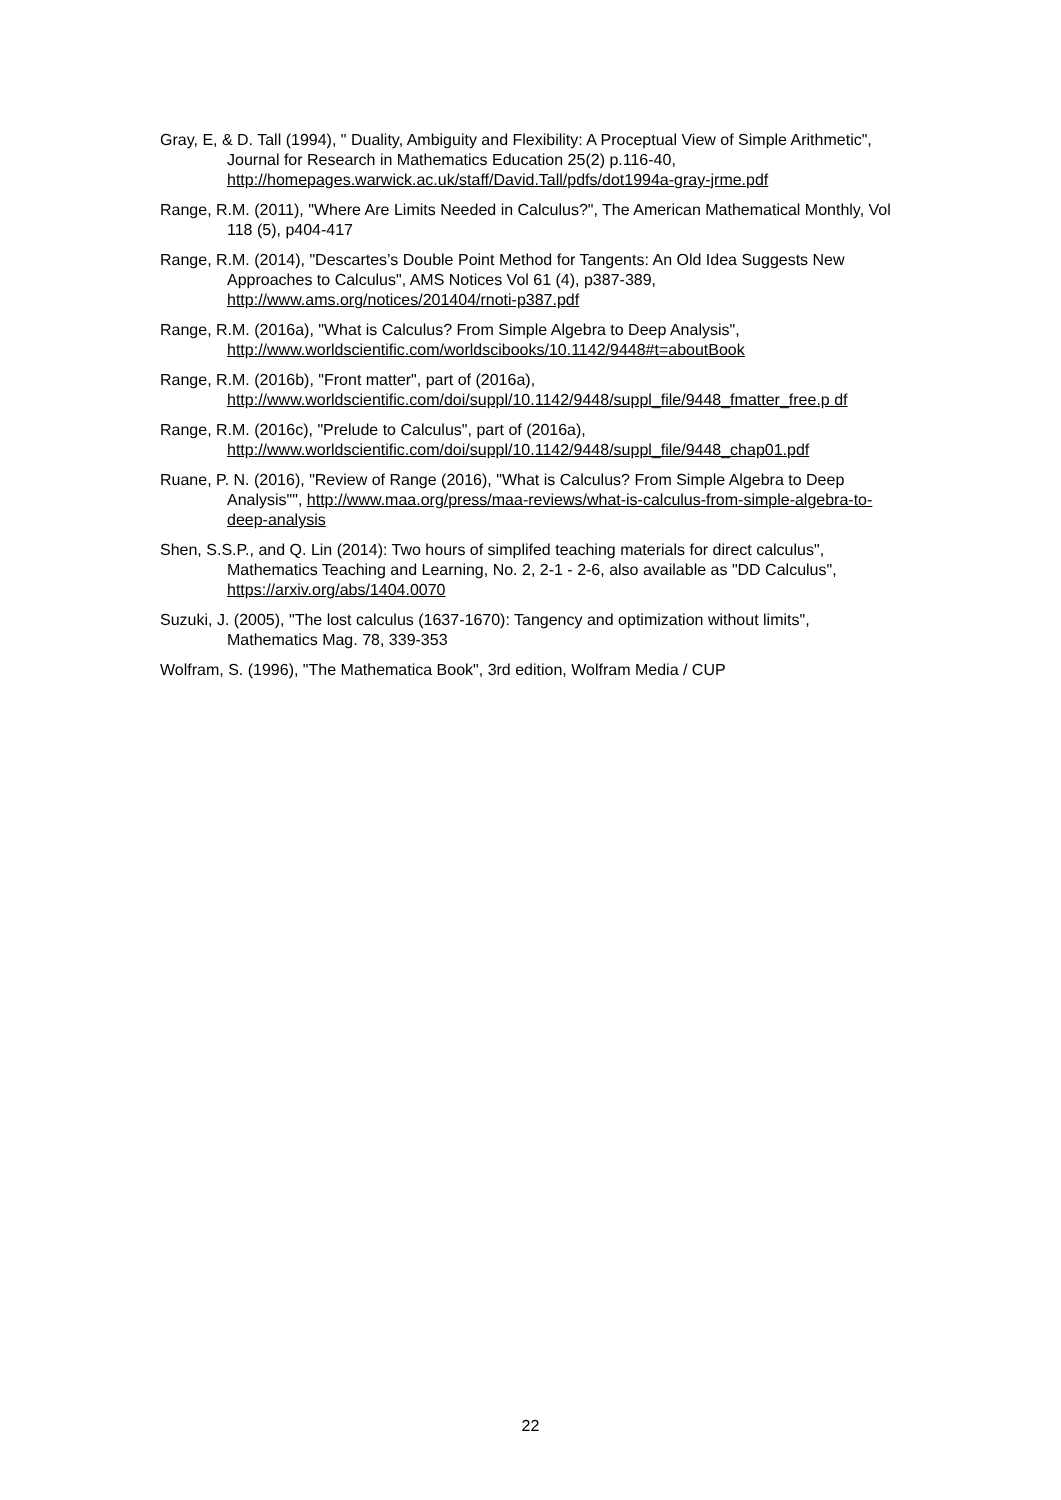Gray, E, & D. Tall (1994), " Duality, Ambiguity and Flexibility: A Proceptual View of Simple Arithmetic", Journal for Research in Mathematics Education 25(2) p.116-40, http://homepages.warwick.ac.uk/staff/David.Tall/pdfs/dot1994a-gray-jrme.pdf
Range, R.M. (2011), "Where Are Limits Needed in Calculus?", The American Mathematical Monthly, Vol 118 (5), p404-417
Range, R.M. (2014), "Descartes’s Double Point Method for Tangents: An Old Idea Suggests New Approaches to Calculus", AMS Notices Vol 61 (4), p387-389, http://www.ams.org/notices/201404/rnoti-p387.pdf
Range, R.M. (2016a), "What is Calculus? From Simple Algebra to Deep Analysis", http://www.worldscientific.com/worldscibooks/10.1142/9448#t=aboutBook
Range, R.M. (2016b), "Front matter", part of (2016a), http://www.worldscientific.com/doi/suppl/10.1142/9448/suppl_file/9448_fmatter_free.p df
Range, R.M. (2016c), "Prelude to Calculus", part of (2016a), http://www.worldscientific.com/doi/suppl/10.1142/9448/suppl_file/9448_chap01.pdf
Ruane, P. N. (2016), "Review of Range (2016), "What is Calculus? From Simple Algebra to Deep Analysis"", http://www.maa.org/press/maa-reviews/what-is-calculus-from-simple-algebra-to-deep-analysis
Shen, S.S.P., and Q. Lin (2014): Two hours of simplifed teaching materials for direct calculus", Mathematics Teaching and Learning, No. 2, 2-1 - 2-6, also available as "DD Calculus", https://arxiv.org/abs/1404.0070
Suzuki, J. (2005), "The lost calculus (1637-1670): Tangency and optimization without limits", Mathematics Mag. 78, 339-353
Wolfram, S. (1996), "The Mathematica Book", 3rd edition, Wolfram Media / CUP
22